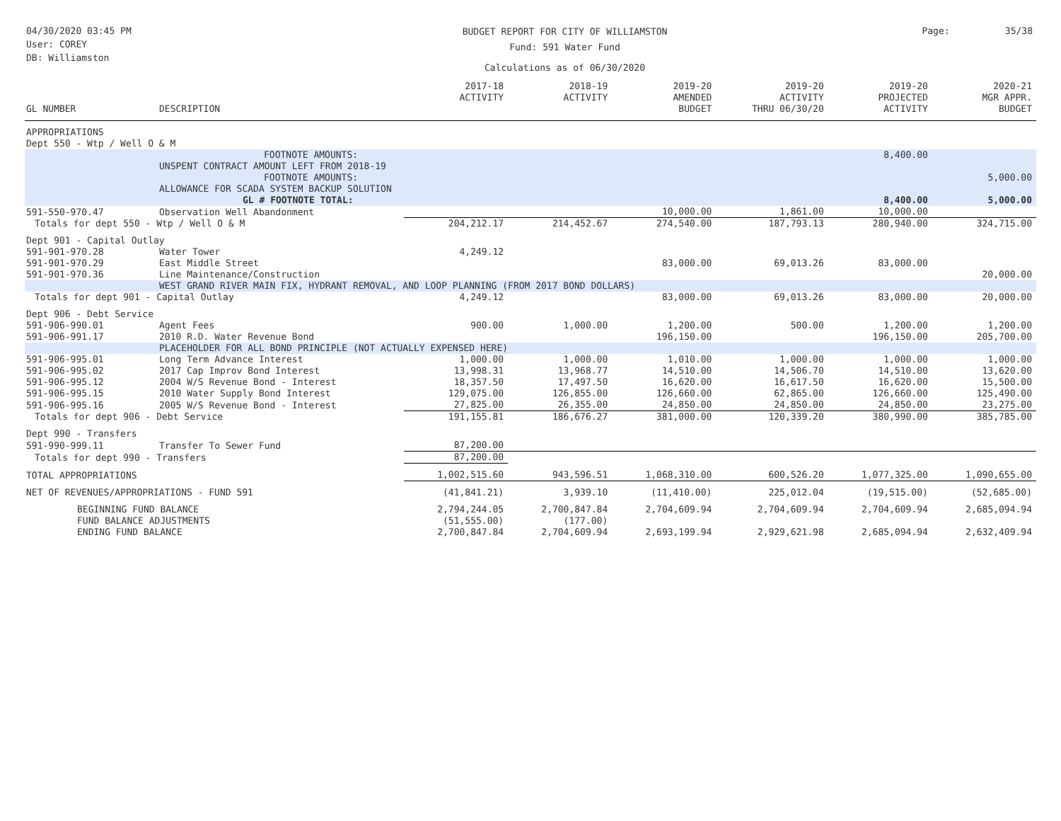04/30/2020 03:45 PM
User: COREY
DB: Williamston
BUDGET REPORT FOR CITY OF WILLIAMSTON
Fund: 591 Water Fund
Calculations as of 06/30/2020
Page: 35/38
| GL NUMBER | DESCRIPTION | 2017-18 ACTIVITY | 2018-19 ACTIVITY | 2019-20 AMENDED BUDGET | 2019-20 ACTIVITY THRU 06/30/20 | 2019-20 PROJECTED ACTIVITY | 2020-21 MGR APPR. BUDGET |
| --- | --- | --- | --- | --- | --- | --- | --- |
| APPROPRIATIONS | | | | | | | |
| Dept 550 - Wtp / Well O & M | | | | | | | |
| | FOOTNOTE AMOUNTS: | | | | | 8,400.00 | |
| | UNSPENT CONTRACT AMOUNT LEFT FROM 2018-19 | | | | | | |
| | FOOTNOTE AMOUNTS: | | | | | | 5,000.00 |
| | ALLOWANCE FOR SCADA SYSTEM BACKUP SOLUTION | | | | | | |
| | GL # FOOTNOTE TOTAL: | | | | | 8,400.00 | 5,000.00 |
| 591-550-970.47 | Observation Well Abandonment | | | 10,000.00 | 1,861.00 | 10,000.00 | |
| Totals for dept 550 - Wtp / Well O & M | | 204,212.17 | 214,452.67 | 274,540.00 | 187,793.13 | 280,940.00 | 324,715.00 |
| Dept 901 - Capital Outlay | | | | | | | |
| 591-901-970.28 | Water Tower | 4,249.12 | | | | | |
| 591-901-970.29 | East Middle Street | | | 83,000.00 | 69,013.26 | 83,000.00 | |
| 591-901-970.36 | Line Maintenance/Construction | | | | | | 20,000.00 |
| | WEST GRAND RIVER MAIN FIX, HYDRANT REMOVAL, AND LOOP PLANNING (FROM 2017 BOND DOLLARS) | | | | | | |
| Totals for dept 901 - Capital Outlay | | 4,249.12 | | 83,000.00 | 69,013.26 | 83,000.00 | 20,000.00 |
| Dept 906 - Debt Service | | | | | | | |
| 591-906-990.01 | Agent Fees | 900.00 | 1,000.00 | 1,200.00 | 500.00 | 1,200.00 | 1,200.00 |
| 591-906-991.17 | 2010 R.D. Water Revenue Bond | | | 196,150.00 | | 196,150.00 | 205,700.00 |
| | PLACEHOLDER FOR ALL BOND PRINCIPLE (NOT ACTUALLY EXPENSED HERE) | | | | | | |
| 591-906-995.01 | Long Term Advance Interest | 1,000.00 | 1,000.00 | 1,010.00 | 1,000.00 | 1,000.00 | 1,000.00 |
| 591-906-995.02 | 2017 Cap Improv Bond Interest | 13,998.31 | 13,968.77 | 14,510.00 | 14,506.70 | 14,510.00 | 13,620.00 |
| 591-906-995.12 | 2004 W/S Revenue Bond - Interest | 18,357.50 | 17,497.50 | 16,620.00 | 16,617.50 | 16,620.00 | 15,500.00 |
| 591-906-995.15 | 2010 Water Supply Bond Interest | 129,075.00 | 126,855.00 | 126,660.00 | 62,865.00 | 126,660.00 | 125,490.00 |
| 591-906-995.16 | 2005 W/S Revenue Bond - Interest | 27,825.00 | 26,355.00 | 24,850.00 | 24,850.00 | 24,850.00 | 23,275.00 |
| Totals for dept 906 - Debt Service | | 191,155.81 | 186,676.27 | 381,000.00 | 120,339.20 | 380,990.00 | 385,785.00 |
| Dept 990 - Transfers | | | | | | | |
| 591-990-999.11 | Transfer To Sewer Fund | 87,200.00 | | | | | |
| Totals for dept 990 - Transfers | | 87,200.00 | | | | | |
| TOTAL APPROPRIATIONS | | 1,002,515.60 | 943,596.51 | 1,068,310.00 | 600,526.20 | 1,077,325.00 | 1,090,655.00 |
| NET OF REVENUES/APPROPRIATIONS - FUND 591 | | (41,841.21) | 3,939.10 | (11,410.00) | 225,012.04 | (19,515.00) | (52,685.00) |
| BEGINNING FUND BALANCE | | 2,794,244.05 | 2,700,847.84 | 2,704,609.94 | 2,704,609.94 | 2,704,609.94 | 2,685,094.94 |
| FUND BALANCE ADJUSTMENTS | | (51,555.00) | (177.00) | | | | |
| ENDING FUND BALANCE | | 2,700,847.84 | 2,704,609.94 | 2,693,199.94 | 2,929,621.98 | 2,685,094.94 | 2,632,409.94 |